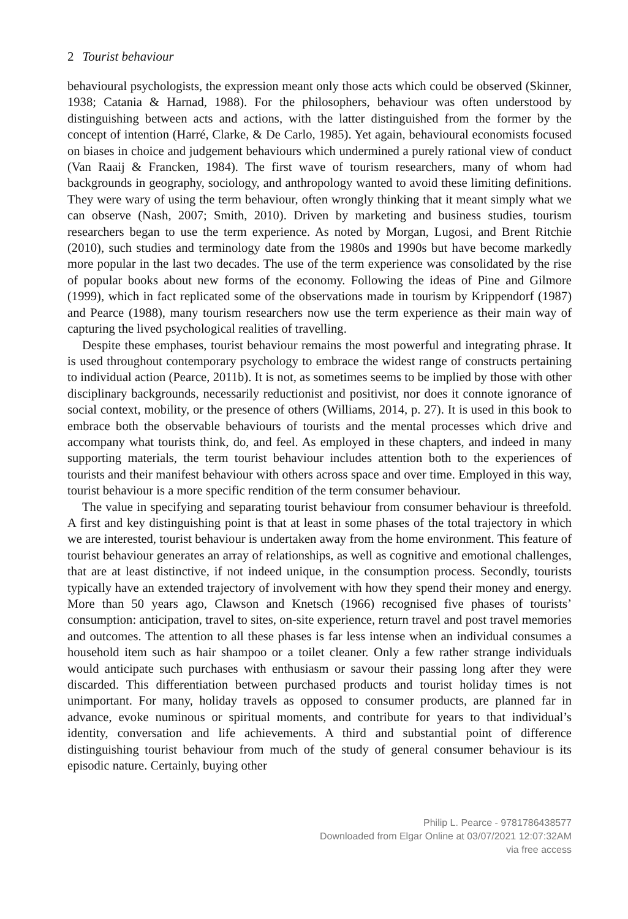2 Tourist behaviour
behavioural psychologists, the expression meant only those acts which could be observed (Skinner, 1938; Catania & Harnad, 1988). For the philosophers, behaviour was often understood by distinguishing between acts and actions, with the latter distinguished from the former by the concept of intention (Harré, Clarke, & De Carlo, 1985). Yet again, behavioural economists focused on biases in choice and judgement behaviours which undermined a purely rational view of conduct (Van Raaij & Francken, 1984). The first wave of tourism researchers, many of whom had backgrounds in geography, sociology, and anthropology wanted to avoid these limiting definitions. They were wary of using the term behaviour, often wrongly thinking that it meant simply what we can observe (Nash, 2007; Smith, 2010). Driven by marketing and business studies, tourism researchers began to use the term experience. As noted by Morgan, Lugosi, and Brent Ritchie (2010), such studies and terminology date from the 1980s and 1990s but have become markedly more popular in the last two decades. The use of the term experience was consolidated by the rise of popular books about new forms of the economy. Following the ideas of Pine and Gilmore (1999), which in fact replicated some of the observations made in tourism by Krippendorf (1987) and Pearce (1988), many tourism researchers now use the term experience as their main way of capturing the lived psychological realities of travelling.
Despite these emphases, tourist behaviour remains the most powerful and integrating phrase. It is used throughout contemporary psychology to embrace the widest range of constructs pertaining to individual action (Pearce, 2011b). It is not, as sometimes seems to be implied by those with other disciplinary backgrounds, necessarily reductionist and positivist, nor does it connote ignorance of social context, mobility, or the presence of others (Williams, 2014, p. 27). It is used in this book to embrace both the observable behaviours of tourists and the mental processes which drive and accompany what tourists think, do, and feel. As employed in these chapters, and indeed in many supporting materials, the term tourist behaviour includes attention both to the experiences of tourists and their manifest behaviour with others across space and over time. Employed in this way, tourist behaviour is a more specific rendition of the term consumer behaviour.
The value in specifying and separating tourist behaviour from consumer behaviour is threefold. A first and key distinguishing point is that at least in some phases of the total trajectory in which we are interested, tourist behaviour is undertaken away from the home environment. This feature of tourist behaviour generates an array of relationships, as well as cognitive and emotional challenges, that are at least distinctive, if not indeed unique, in the consumption process. Secondly, tourists typically have an extended trajectory of involvement with how they spend their money and energy. More than 50 years ago, Clawson and Knetsch (1966) recognised five phases of tourists’ consumption: anticipation, travel to sites, on-site experience, return travel and post travel memories and outcomes. The attention to all these phases is far less intense when an individual consumes a household item such as hair shampoo or a toilet cleaner. Only a few rather strange individuals would anticipate such purchases with enthusiasm or savour their passing long after they were discarded. This differentiation between purchased products and tourist holiday times is not unimportant. For many, holiday travels as opposed to consumer products, are planned far in advance, evoke numinous or spiritual moments, and contribute for years to that individual’s identity, conversation and life achievements. A third and substantial point of difference distinguishing tourist behaviour from much of the study of general consumer behaviour is its episodic nature. Certainly, buying other
Philip L. Pearce - 9781786438577
Downloaded from Elgar Online at 03/07/2021 12:07:32AM
via free access